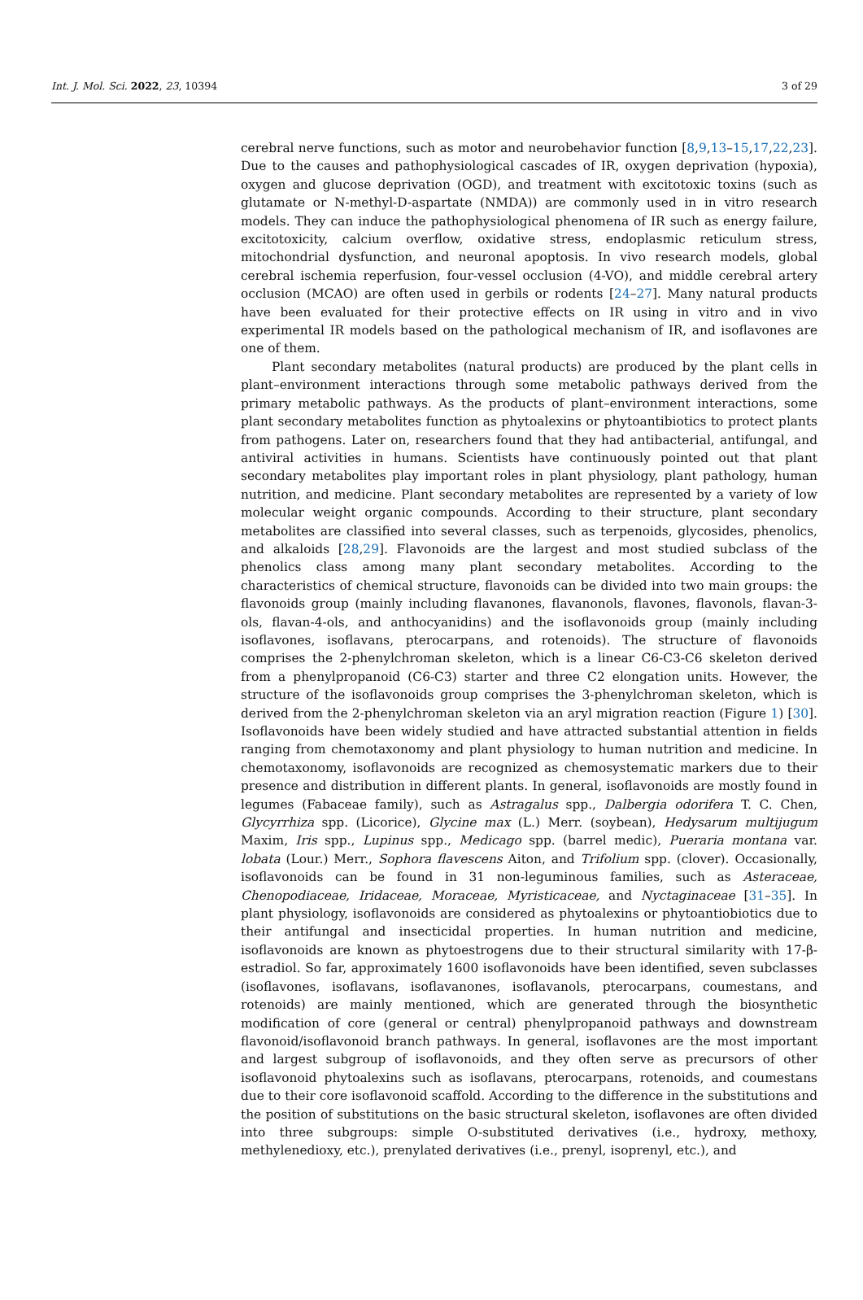Int. J. Mol. Sci. 2022, 23, 10394 3 of 29
cerebral nerve functions, such as motor and neurobehavior function [8,9,13–15,17,22,23]. Due to the causes and pathophysiological cascades of IR, oxygen deprivation (hypoxia), oxygen and glucose deprivation (OGD), and treatment with excitotoxic toxins (such as glutamate or N-methyl-D-aspartate (NMDA)) are commonly used in in vitro research models. They can induce the pathophysiological phenomena of IR such as energy failure, excitotoxicity, calcium overflow, oxidative stress, endoplasmic reticulum stress, mitochondrial dysfunction, and neuronal apoptosis. In vivo research models, global cerebral ischemia reperfusion, four-vessel occlusion (4-VO), and middle cerebral artery occlusion (MCAO) are often used in gerbils or rodents [24–27]. Many natural products have been evaluated for their protective effects on IR using in vitro and in vivo experimental IR models based on the pathological mechanism of IR, and isoflavones are one of them.
Plant secondary metabolites (natural products) are produced by the plant cells in plant–environment interactions through some metabolic pathways derived from the primary metabolic pathways. As the products of plant–environment interactions, some plant secondary metabolites function as phytoalexins or phytoantibiotics to protect plants from pathogens. Later on, researchers found that they had antibacterial, antifungal, and antiviral activities in humans. Scientists have continuously pointed out that plant secondary metabolites play important roles in plant physiology, plant pathology, human nutrition, and medicine. Plant secondary metabolites are represented by a variety of low molecular weight organic compounds. According to their structure, plant secondary metabolites are classified into several classes, such as terpenoids, glycosides, phenolics, and alkaloids [28,29]. Flavonoids are the largest and most studied subclass of the phenolics class among many plant secondary metabolites. According to the characteristics of chemical structure, flavonoids can be divided into two main groups: the flavonoids group (mainly including flavanones, flavanonols, flavones, flavonols, flavan-3-ols, flavan-4-ols, and anthocyanidins) and the isoflavonoids group (mainly including isoflavones, isoflavans, pterocarpans, and rotenoids). The structure of flavonoids comprises the 2-phenylchroman skeleton, which is a linear C6-C3-C6 skeleton derived from a phenylpropanoid (C6-C3) starter and three C2 elongation units. However, the structure of the isoflavonoids group comprises the 3-phenylchroman skeleton, which is derived from the 2-phenylchroman skeleton via an aryl migration reaction (Figure 1) [30]. Isoflavonoids have been widely studied and have attracted substantial attention in fields ranging from chemotaxonomy and plant physiology to human nutrition and medicine. In chemotaxonomy, isoflavonoids are recognized as chemosystematic markers due to their presence and distribution in different plants. In general, isoflavonoids are mostly found in legumes (Fabaceae family), such as Astragalus spp., Dalbergia odorifera T. C. Chen, Glycyrrhiza spp. (Licorice), Glycine max (L.) Merr. (soybean), Hedysarum multijugum Maxim, Iris spp., Lupinus spp., Medicago spp. (barrel medic), Pueraria montana var. lobata (Lour.) Merr., Sophora flavescens Aiton, and Trifolium spp. (clover). Occasionally, isoflavonoids can be found in 31 non-leguminous families, such as Asteraceae, Chenopodiaceae, Iridaceae, Moraceae, Myristicaceae, and Nyctaginaceae [31–35]. In plant physiology, isoflavonoids are considered as phytoalexins or phytoantiobiotics due to their antifungal and insecticidal properties. In human nutrition and medicine, isoflavonoids are known as phytoestrogens due to their structural similarity with 17-β-estradiol. So far, approximately 1600 isoflavonoids have been identified, seven subclasses (isoflavones, isoflavans, isoflavanones, isoflavanols, pterocarpans, coumestans, and rotenoids) are mainly mentioned, which are generated through the biosynthetic modification of core (general or central) phenylpropanoid pathways and downstream flavonoid/isoflavonoid branch pathways. In general, isoflavones are the most important and largest subgroup of isoflavonoids, and they often serve as precursors of other isoflavonoid phytoalexins such as isoflavans, pterocarpans, rotenoids, and coumestans due to their core isoflavonoid scaffold. According to the difference in the substitutions and the position of substitutions on the basic structural skeleton, isoflavones are often divided into three subgroups: simple O-substituted derivatives (i.e., hydroxy, methoxy, methylenedioxy, etc.), prenylated derivatives (i.e., prenyl, isoprenyl, etc.), and